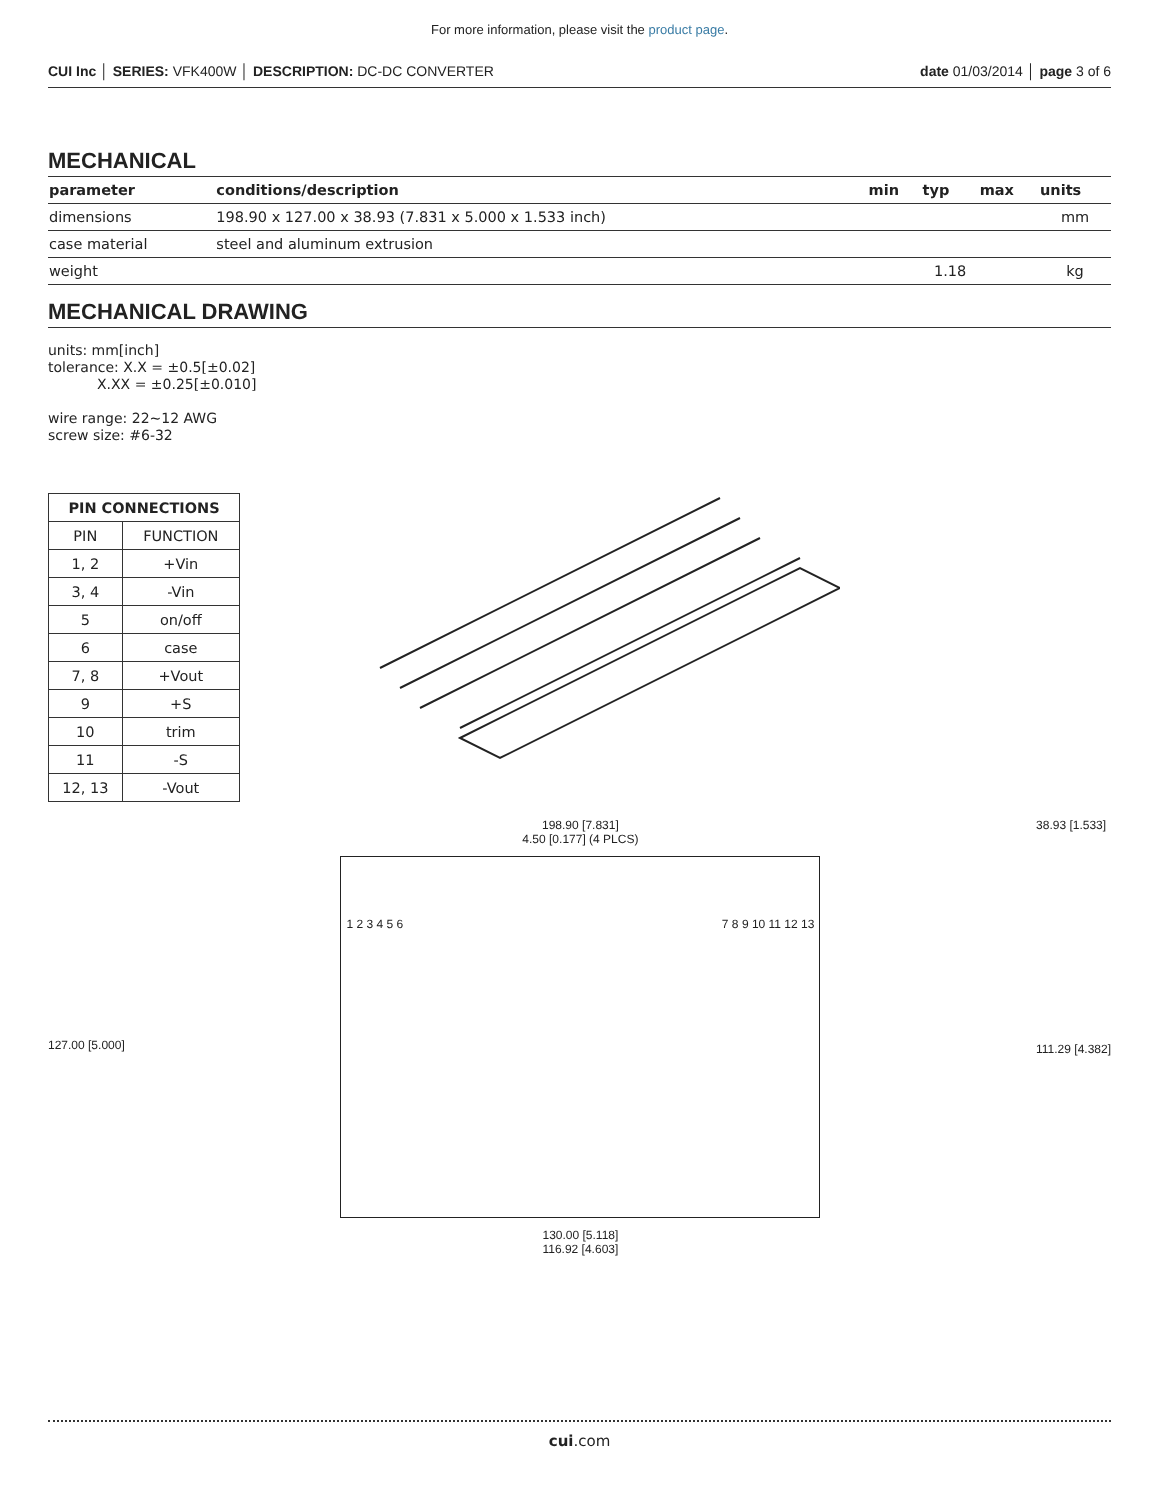For more information, please visit the product page.
CUI Inc │ SERIES: VFK400W │ DESCRIPTION: DC-DC CONVERTER date 01/03/2014 │ page 3 of 6
MECHANICAL
| parameter | conditions/description | min | typ | max | units |
| --- | --- | --- | --- | --- | --- |
| dimensions | 198.90 x 127.00 x 38.93 (7.831 x 5.000 x 1.533 inch) | | | | mm |
| case material | steel and aluminum extrusion | | | | |
| weight | | | 1.18 | | kg |
MECHANICAL DRAWING
units: mm[inch]
tolerance: X.X = ±0.5[±0.02]
X.XX = ±0.25[±0.010]
wire range: 22~12 AWG
screw size: #6-32
| PIN CONNECTIONS | |
| --- | --- |
| PIN | FUNCTION |
| 1, 2 | +Vin |
| 3, 4 | -Vin |
| 5 | on/off |
| 6 | case |
| 7, 8 | +Vout |
| 9 | +S |
| 10 | trim |
| 11 | -S |
| 12, 13 | -Vout |
127.00 [5.000]
198.90 [7.831]
4.50 [0.177] (4 PLCS)
1 2 3 4 5 6 7 8 9 10 11 12 13
130.00 [5.118]
116.92 [4.603]
38.93 [1.533]
111.29 [4.382]
cui.com